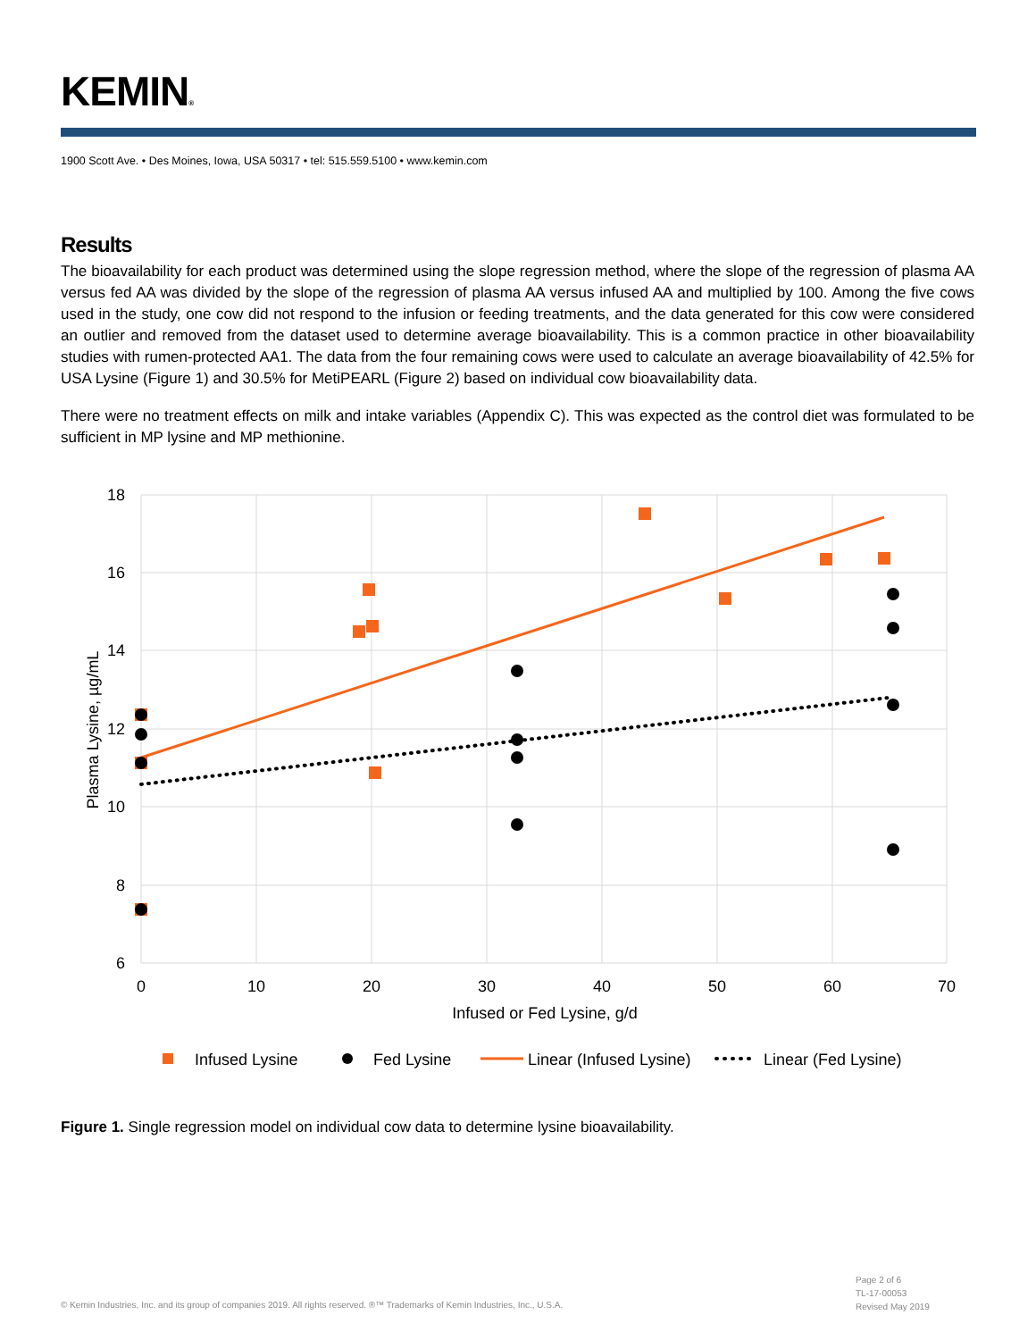KEMIN®
1900 Scott Ave. • Des Moines, Iowa, USA 50317 • tel: 515.559.5100 • www.kemin.com
Results
The bioavailability for each product was determined using the slope regression method, where the slope of the regression of plasma AA versus fed AA was divided by the slope of the regression of plasma AA versus infused AA and multiplied by 100. Among the five cows used in the study, one cow did not respond to the infusion or feeding treatments, and the data generated for this cow were considered an outlier and removed from the dataset used to determine average bioavailability. This is a common practice in other bioavailability studies with rumen-protected AA1. The data from the four remaining cows were used to calculate an average bioavailability of 42.5% for USA Lysine (Figure 1) and 30.5% for MetiPEARL (Figure 2) based on individual cow bioavailability data.
There were no treatment effects on milk and intake variables (Appendix C). This was expected as the control diet was formulated to be sufficient in MP lysine and MP methionine.
18
16
14
12
10
8
6
0
10
20
30
40
50
60
70
Infused or Fed Lysine, g/d
Plasma Lysine, µg/mL
Infused Lysine
Fed Lysine
Linear (Infused Lysine)
Linear (Fed Lysine)
Figure 1. Single regression model on individual cow data to determine lysine bioavailability.
Page 2 of 6
TL-17-00053
Revised May 2019
© Kemin Industries, Inc. and its group of companies 2019. All rights reserved. ®™ Trademarks of Kemin Industries, Inc., U.S.A.